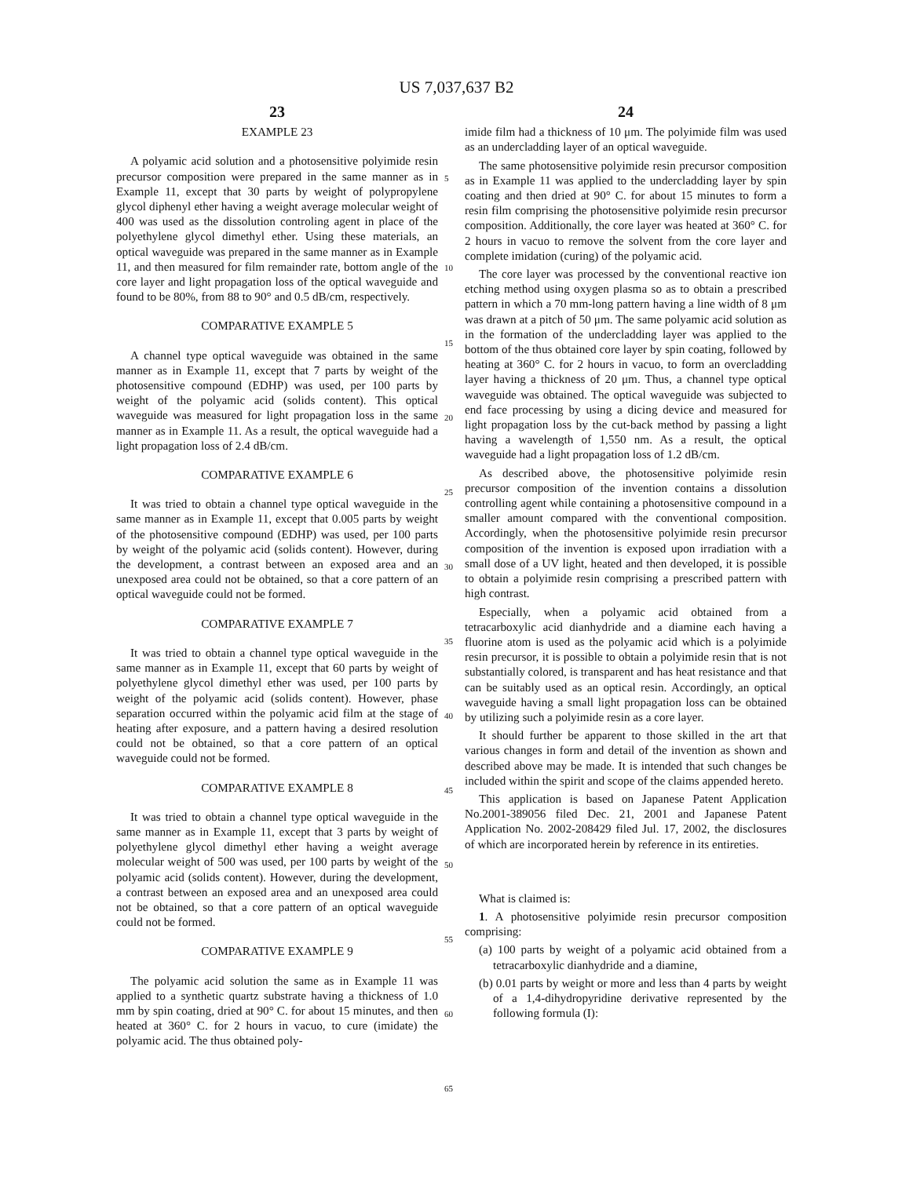US 7,037,637 B2
23
EXAMPLE 23
A polyamic acid solution and a photosensitive polyimide resin precursor composition were prepared in the same manner as in Example 11, except that 30 parts by weight of polypropylene glycol diphenyl ether having a weight average molecular weight of 400 was used as the dissolution controling agent in place of the polyethylene glycol dimethyl ether. Using these materials, an optical waveguide was prepared in the same manner as in Example 11, and then measured for film remainder rate, bottom angle of the core layer and light propagation loss of the optical waveguide and found to be 80%, from 88 to 90° and 0.5 dB/cm, respectively.
COMPARATIVE EXAMPLE 5
A channel type optical waveguide was obtained in the same manner as in Example 11, except that 7 parts by weight of the photosensitive compound (EDHP) was used, per 100 parts by weight of the polyamic acid (solids content). This optical waveguide was measured for light propagation loss in the same manner as in Example 11. As a result, the optical waveguide had a light propagation loss of 2.4 dB/cm.
COMPARATIVE EXAMPLE 6
It was tried to obtain a channel type optical waveguide in the same manner as in Example 11, except that 0.005 parts by weight of the photosensitive compound (EDHP) was used, per 100 parts by weight of the polyamic acid (solids content). However, during the development, a contrast between an exposed area and an unexposed area could not be obtained, so that a core pattern of an optical waveguide could not be formed.
COMPARATIVE EXAMPLE 7
It was tried to obtain a channel type optical waveguide in the same manner as in Example 11, except that 60 parts by weight of polyethylene glycol dimethyl ether was used, per 100 parts by weight of the polyamic acid (solids content). However, phase separation occurred within the polyamic acid film at the stage of heating after exposure, and a pattern having a desired resolution could not be obtained, so that a core pattern of an optical waveguide could not be formed.
COMPARATIVE EXAMPLE 8
It was tried to obtain a channel type optical waveguide in the same manner as in Example 11, except that 3 parts by weight of polyethylene glycol dimethyl ether having a weight average molecular weight of 500 was used, per 100 parts by weight of the polyamic acid (solids content). However, during the development, a contrast between an exposed area and an unexposed area could not be obtained, so that a core pattern of an optical waveguide could not be formed.
COMPARATIVE EXAMPLE 9
The polyamic acid solution the same as in Example 11 was applied to a synthetic quartz substrate having a thickness of 1.0 mm by spin coating, dried at 90° C. for about 15 minutes, and then heated at 360° C. for 2 hours in vacuo, to cure (imidate) the polyamic acid. The thus obtained poly-
24
imide film had a thickness of 10 μm. The polyimide film was used as an undercladding layer of an optical waveguide.
The same photosensitive polyimide resin precursor composition as in Example 11 was applied to the undercladding layer by spin coating and then dried at 90° C. for about 15 minutes to form a resin film comprising the photosensitive polyimide resin precursor composition. Additionally, the core layer was heated at 360° C. for 2 hours in vacuo to remove the solvent from the core layer and complete imidation (curing) of the polyamic acid.
The core layer was processed by the conventional reactive ion etching method using oxygen plasma so as to obtain a prescribed pattern in which a 70 mm-long pattern having a line width of 8 μm was drawn at a pitch of 50 μm. The same polyamic acid solution as in the formation of the undercladding layer was applied to the bottom of the thus obtained core layer by spin coating, followed by heating at 360° C. for 2 hours in vacuo, to form an overcladding layer having a thickness of 20 μm. Thus, a channel type optical waveguide was obtained. The optical waveguide was subjected to end face processing by using a dicing device and measured for light propagation loss by the cut-back method by passing a light having a wavelength of 1,550 nm. As a result, the optical waveguide had a light propagation loss of 1.2 dB/cm.
As described above, the photosensitive polyimide resin precursor composition of the invention contains a dissolution controlling agent while containing a photosensitive compound in a smaller amount compared with the conventional composition. Accordingly, when the photosensitive polyimide resin precursor composition of the invention is exposed upon irradiation with a small dose of a UV light, heated and then developed, it is possible to obtain a polyimide resin comprising a prescribed pattern with high contrast.
Especially, when a polyamic acid obtained from a tetracarboxylic acid dianhydride and a diamine each having a fluorine atom is used as the polyamic acid which is a polyimide resin precursor, it is possible to obtain a polyimide resin that is not substantially colored, is transparent and has heat resistance and that can be suitably used as an optical resin. Accordingly, an optical waveguide having a small light propagation loss can be obtained by utilizing such a polyimide resin as a core layer.
It should further be apparent to those skilled in the art that various changes in form and detail of the invention as shown and described above may be made. It is intended that such changes be included within the spirit and scope of the claims appended hereto.
This application is based on Japanese Patent Application No.2001-389056 filed Dec. 21, 2001 and Japanese Patent Application No. 2002-208429 filed Jul. 17, 2002, the disclosures of which are incorporated herein by reference in its entireties.
What is claimed is:
1. A photosensitive polyimide resin precursor composition comprising:
(a) 100 parts by weight of a polyamic acid obtained from a tetracarboxylic dianhydride and a diamine,
(b) 0.01 parts by weight or more and less than 4 parts by weight of a 1,4-dihydropyridine derivative represented by the following formula (I):
5
10
15
20
25
30
35
40
45
50
55
60
65